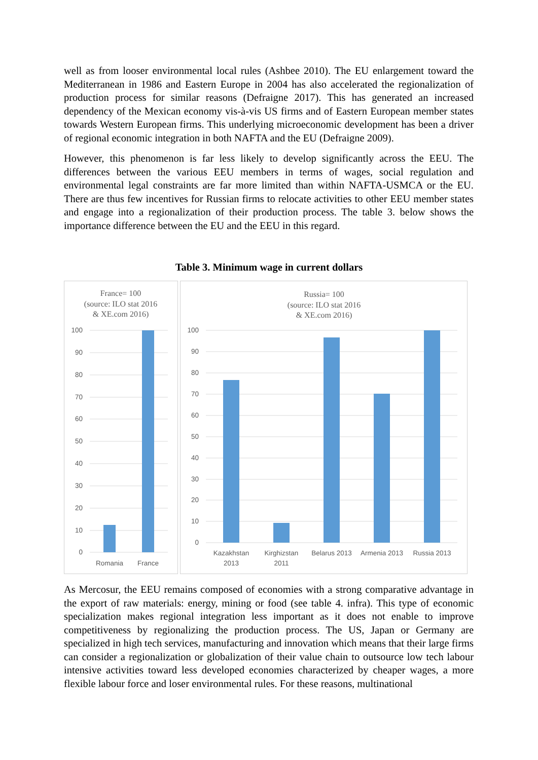well as from looser environmental local rules (Ashbee 2010). The EU enlargement toward the Mediterranean in 1986 and Eastern Europe in 2004 has also accelerated the regionalization of production process for similar reasons (Defraigne 2017). This has generated an increased dependency of the Mexican economy vis-à-vis US firms and of Eastern European member states towards Western European firms. This underlying microeconomic development has been a driver of regional economic integration in both NAFTA and the EU (Defraigne 2009).
However, this phenomenon is far less likely to develop significantly across the EEU. The differences between the various EEU members in terms of wages, social regulation and environmental legal constraints are far more limited than within NAFTA-USMCA or the EU. There are thus few incentives for Russian firms to relocate activities to other EEU member states and engage into a regionalization of their production process. The table 3. below shows the importance difference between the EU and the EEU in this regard.
Table 3. Minimum wage in current dollars
France= 100
(source: ILO stat 2016
& XE.com 2016)
100
90
80
70
60
50
40
30
20
10
0
Romania
France
Russia= 100
(source: ILO stat 2016
& XE.com 2016)
100
90
80
70
60
50
40
30
20
10
0
Kazakhstan
2013
Kirghizstan
2011
Belarus 2013
Armenia 2013
Russia 2013
As Mercosur, the EEU remains composed of economies with a strong comparative advantage in the export of raw materials: energy, mining or food (see table 4. infra). This type of economic specialization makes regional integration less important as it does not enable to improve competitiveness by regionalizing the production process. The US, Japan or Germany are specialized in high tech services, manufacturing and innovation which means that their large firms can consider a regionalization or globalization of their value chain to outsource low tech labour intensive activities toward less developed economies characterized by cheaper wages, a more flexible labour force and loser environmental rules. For these reasons, multinational